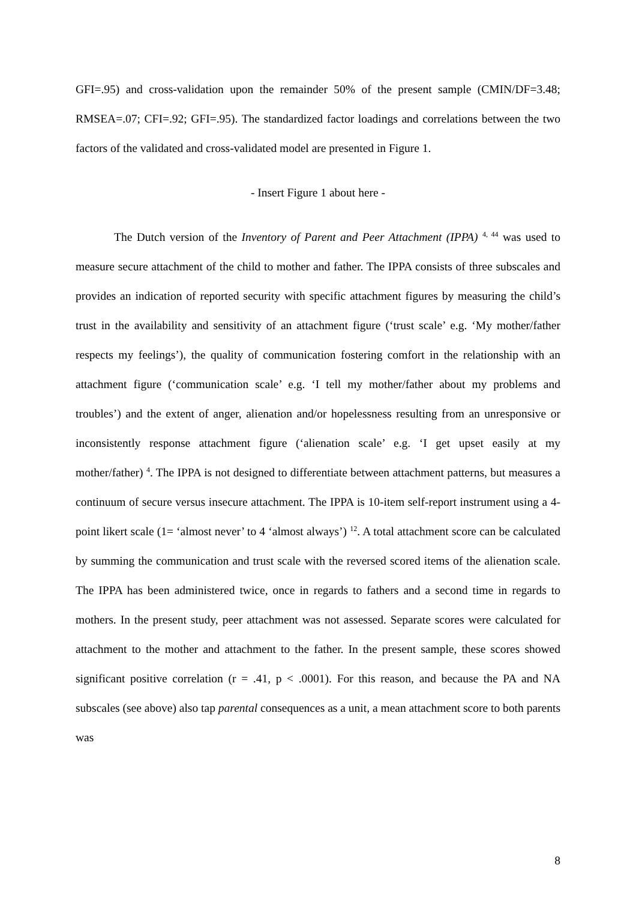GFI=.95) and cross-validation upon the remainder 50% of the present sample (CMIN/DF=3.48; RMSEA=.07; CFI=.92; GFI=.95). The standardized factor loadings and correlations between the two factors of the validated and cross-validated model are presented in Figure 1.
- Insert Figure 1 about here -
The Dutch version of the Inventory of Parent and Peer Attachment (IPPA) <sup>4, 44</sup> was used to measure secure attachment of the child to mother and father. The IPPA consists of three subscales and provides an indication of reported security with specific attachment figures by measuring the child’s trust in the availability and sensitivity of an attachment figure (‘trust scale’ e.g. ‘My mother/father respects my feelings’), the quality of communication fostering comfort in the relationship with an attachment figure (‘communication scale’ e.g. ‘I tell my mother/father about my problems and troubles’) and the extent of anger, alienation and/or hopelessness resulting from an unresponsive or inconsistently response attachment figure (‘alienation scale’ e.g. ‘I get upset easily at my mother/father) <sup>4</sup>. The IPPA is not designed to differentiate between attachment patterns, but measures a continuum of secure versus insecure attachment. The IPPA is 10-item self-report instrument using a 4-point likert scale (1= ‘almost never’ to 4 ‘almost always’) <sup>12</sup>. A total attachment score can be calculated by summing the communication and trust scale with the reversed scored items of the alienation scale. The IPPA has been administered twice, once in regards to fathers and a second time in regards to mothers. In the present study, peer attachment was not assessed. Separate scores were calculated for attachment to the mother and attachment to the father. In the present sample, these scores showed significant positive correlation (r = .41, p < .0001). For this reason, and because the PA and NA subscales (see above) also tap parental consequences as a unit, a mean attachment score to both parents was
8